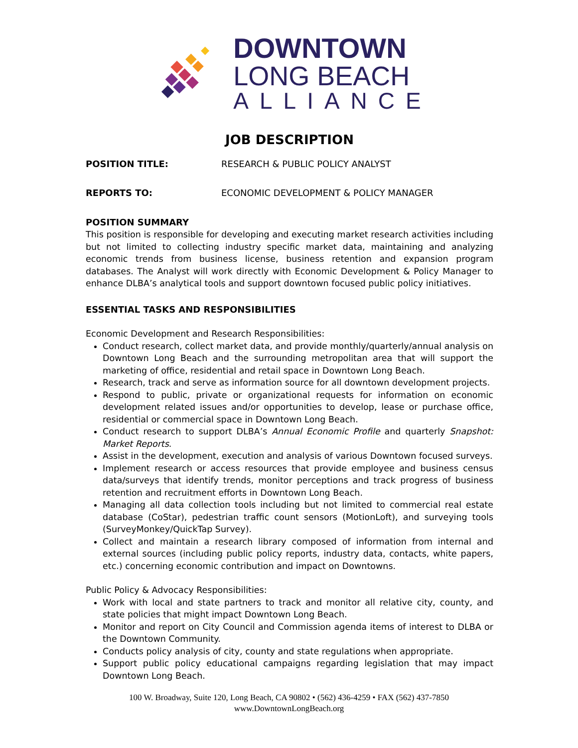DOWNTOWN
LONG BEACH
ALLIANCE
JOB DESCRIPTION
POSITION TITLE: RESEARCH & PUBLIC POLICY ANALYST
REPORTS TO: ECONOMIC DEVELOPMENT & POLICY MANAGER
POSITION SUMMARY
This position is responsible for developing and executing market research activities including but not limited to collecting industry specific market data, maintaining and analyzing economic trends from business license, business retention and expansion program databases. The Analyst will work directly with Economic Development & Policy Manager to enhance DLBA’s analytical tools and support downtown focused public policy initiatives.
ESSENTIAL TASKS AND RESPONSIBILITIES
Economic Development and Research Responsibilities:
Conduct research, collect market data, and provide monthly/quarterly/annual analysis on Downtown Long Beach and the surrounding metropolitan area that will support the marketing of office, residential and retail space in Downtown Long Beach.
Research, track and serve as information source for all downtown development projects.
Respond to public, private or organizational requests for information on economic development related issues and/or opportunities to develop, lease or purchase office, residential or commercial space in Downtown Long Beach.
Conduct research to support DLBA’s Annual Economic Profile and quarterly Snapshot: Market Reports.
Assist in the development, execution and analysis of various Downtown focused surveys.
Implement research or access resources that provide employee and business census data/surveys that identify trends, monitor perceptions and track progress of business retention and recruitment efforts in Downtown Long Beach.
Managing all data collection tools including but not limited to commercial real estate database (CoStar), pedestrian traffic count sensors (MotionLoft), and surveying tools (SurveyMonkey/QuickTap Survey).
Collect and maintain a research library composed of information from internal and external sources (including public policy reports, industry data, contacts, white papers, etc.) concerning economic contribution and impact on Downtowns.
Public Policy & Advocacy Responsibilities:
Work with local and state partners to track and monitor all relative city, county, and state policies that might impact Downtown Long Beach.
Monitor and report on City Council and Commission agenda items of interest to DLBA or the Downtown Community.
Conducts policy analysis of city, county and state regulations when appropriate.
Support public policy educational campaigns regarding legislation that may impact Downtown Long Beach.
100 W. Broadway, Suite 120, Long Beach, CA 90802 • (562) 436-4259 • FAX (562) 437-7850
www.DowntownLongBeach.org